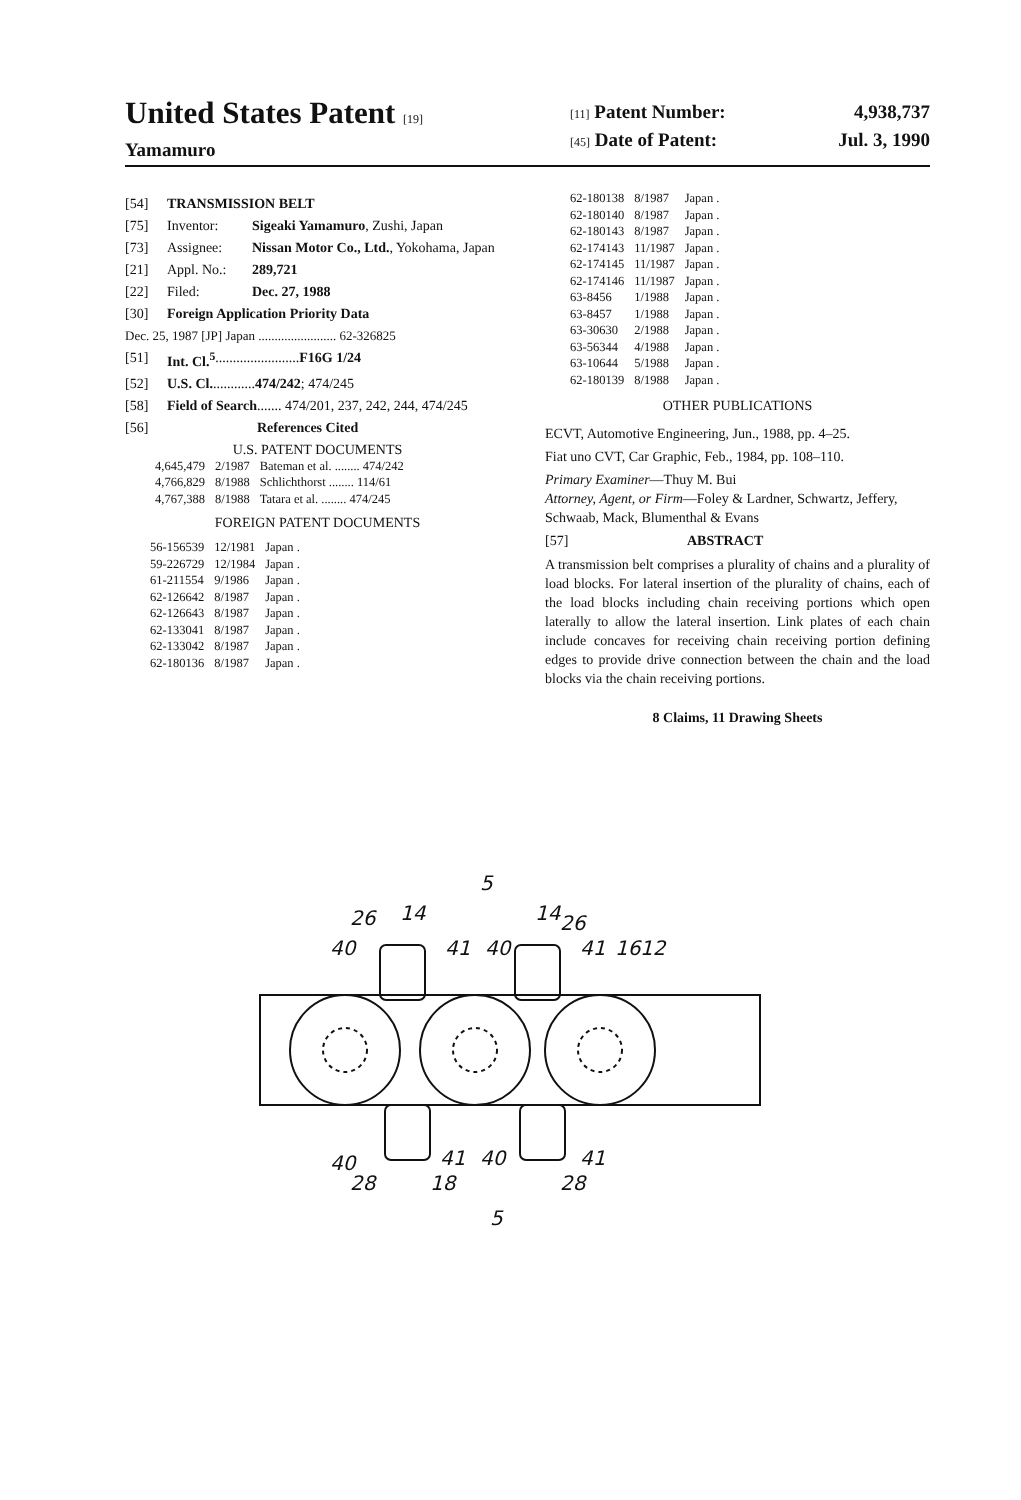United States Patent [19]
Yamamuro
[11] Patent Number: 4,938,737
[45] Date of Patent: Jul. 3, 1990
[54] TRANSMISSION BELT
[75] Inventor: Sigeaki Yamamuro, Zushi, Japan
[73] Assignee: Nissan Motor Co., Ltd., Yokohama, Japan
[21] Appl. No.: 289,721
[22] Filed: Dec. 27, 1988
[30] Foreign Application Priority Data
Dec. 25, 1987 [JP] Japan ........................ 62-326825
[51] Int. Cl.<sup>5</sup> ........................ F16G 1/24
[52] U.S. Cl. ............ 474/242; 474/245
[58] Field of Search ....... 474/201, 237, 242, 244, 474/245
[56] References Cited
U.S. PATENT DOCUMENTS
| 4,645,479 | 2/1987 | Bateman et al. ........ 474/242 |
| 4,766,829 | 8/1988 | Schlichthorst ........ 114/61 |
| 4,767,388 | 8/1988 | Tatara et al. ........ 474/245 |
FOREIGN PATENT DOCUMENTS
| 56-156539 | 12/1981 | Japan . |
| 59-226729 | 12/1984 | Japan . |
| 61-211554 | 9/1986 | Japan . |
| 62-126642 | 8/1987 | Japan . |
| 62-126643 | 8/1987 | Japan . |
| 62-133041 | 8/1987 | Japan . |
| 62-133042 | 8/1987 | Japan . |
| 62-180136 | 8/1987 | Japan . |
| 62-180138 | 8/1987 | Japan . |
| 62-180140 | 8/1987 | Japan . |
| 62-180143 | 8/1987 | Japan . |
| 62-174143 | 11/1987 | Japan . |
| 62-174145 | 11/1987 | Japan . |
| 62-174146 | 11/1987 | Japan . |
| 63-8456 | 1/1988 | Japan . |
| 63-8457 | 1/1988 | Japan . |
| 63-30630 | 2/1988 | Japan . |
| 63-56344 | 4/1988 | Japan . |
| 63-10644 | 5/1988 | Japan . |
| 62-180139 | 8/1988 | Japan . |
OTHER PUBLICATIONS
ECVT, Automotive Engineering, Jun., 1988, pp. 4–25.
Fiat uno CVT, Car Graphic, Feb., 1984, pp. 108–110.
Primary Examiner—Thuy M. Bui
Attorney, Agent, or Firm—Foley & Lardner, Schwartz, Jeffery, Schwaab, Mack, Blumenthal & Evans
[57] ABSTRACT
A transmission belt comprises a plurality of chains and a plurality of load blocks. For lateral insertion of the plurality of chains, each of the load blocks including chain receiving portions which open laterally to allow the lateral insertion. Link plates of each chain include concaves for receiving chain receiving portion defining edges to provide drive connection between the chain and the load blocks via the chain receiving portions.
8 Claims, 11 Drawing Sheets
5
26
14
40
41
40
14
26
41
16
12
40
28
41
40
41
18
28
5